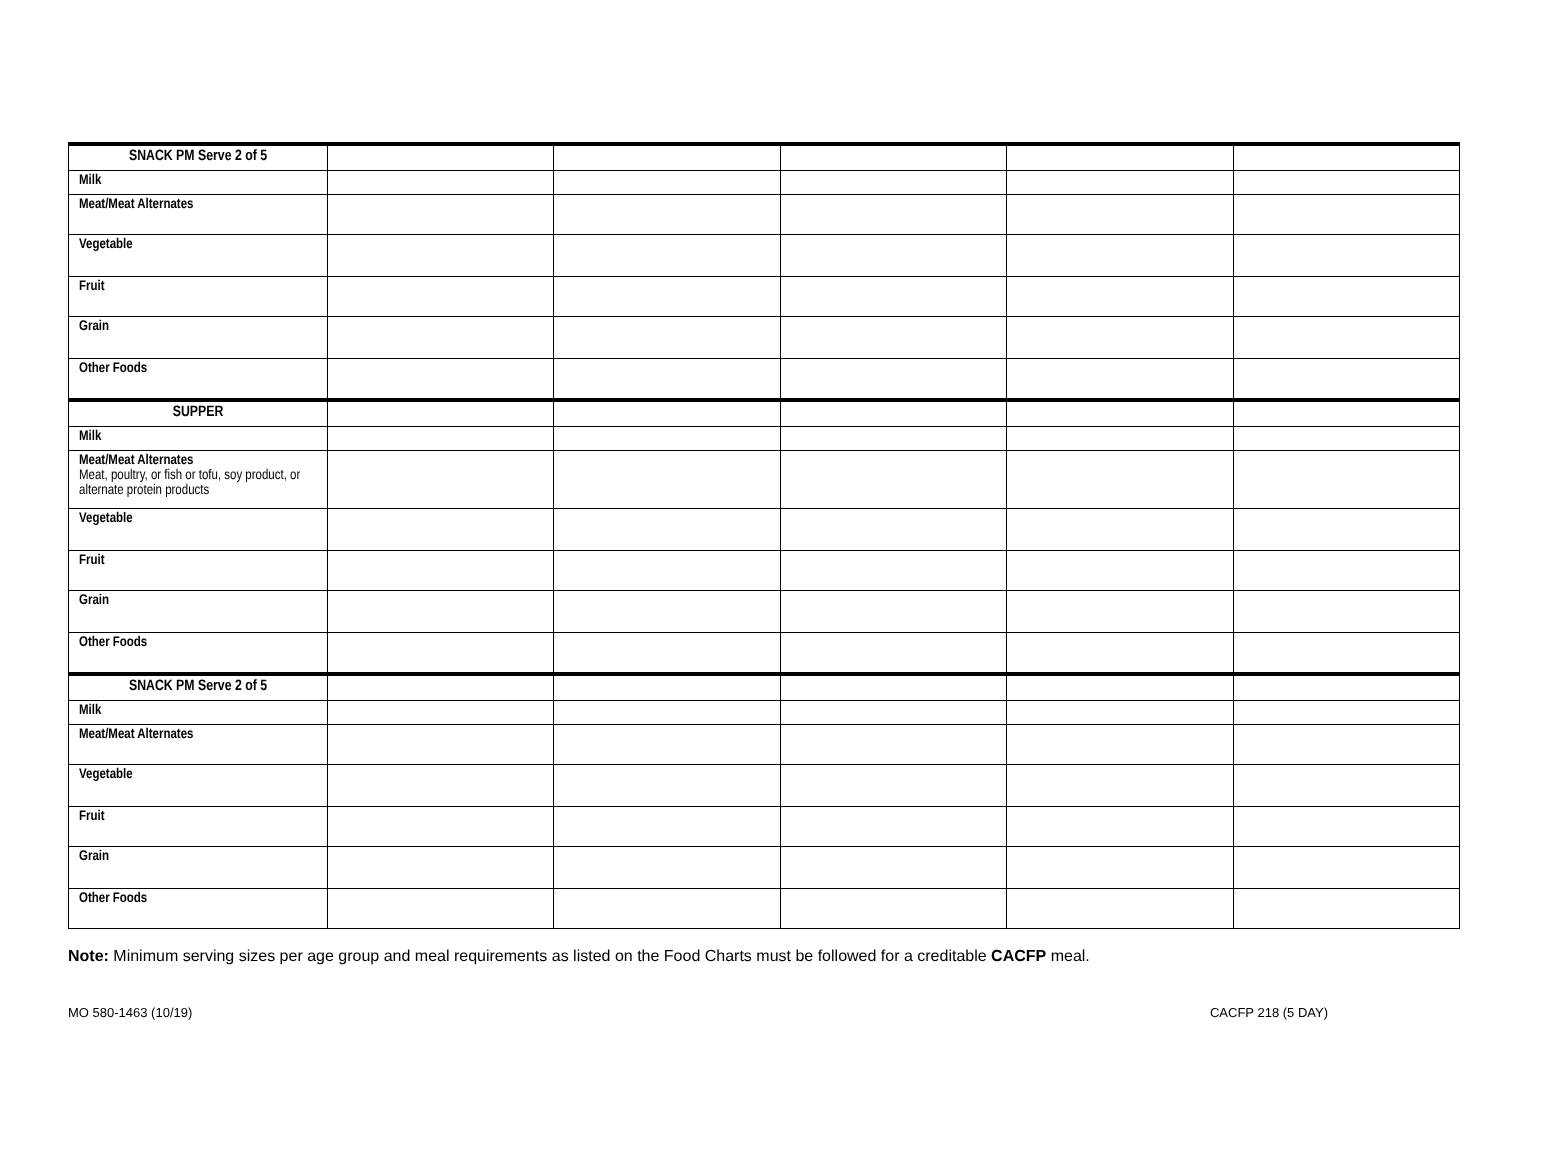| SNACK PM Serve 2 of 5 | | | | | |
| Milk | | | | | |
| Meat/Meat Alternates | | | | | |
| Vegetable | | | | | |
| Fruit | | | | | |
| Grain | | | | | |
| Other Foods | | | | | |
| SUPPER | | | | | |
| Milk | | | | | |
| Meat/Meat Alternates Meat, poultry, or fish or tofu, soy product, or alternate protein products | | | | | |
| Vegetable | | | | | |
| Fruit | | | | | |
| Grain | | | | | |
| Other Foods | | | | | |
| SNACK PM Serve 2 of 5 | | | | | |
| Milk | | | | | |
| Meat/Meat Alternates | | | | | |
| Vegetable | | | | | |
| Fruit | | | | | |
| Grain | | | | | |
| Other Foods | | | | | |
Note: Minimum serving sizes per age group and meal requirements as listed on the Food Charts must be followed for a creditable CACFP meal.
MO 580-1463 (10/19) CACFP 218 (5 DAY)